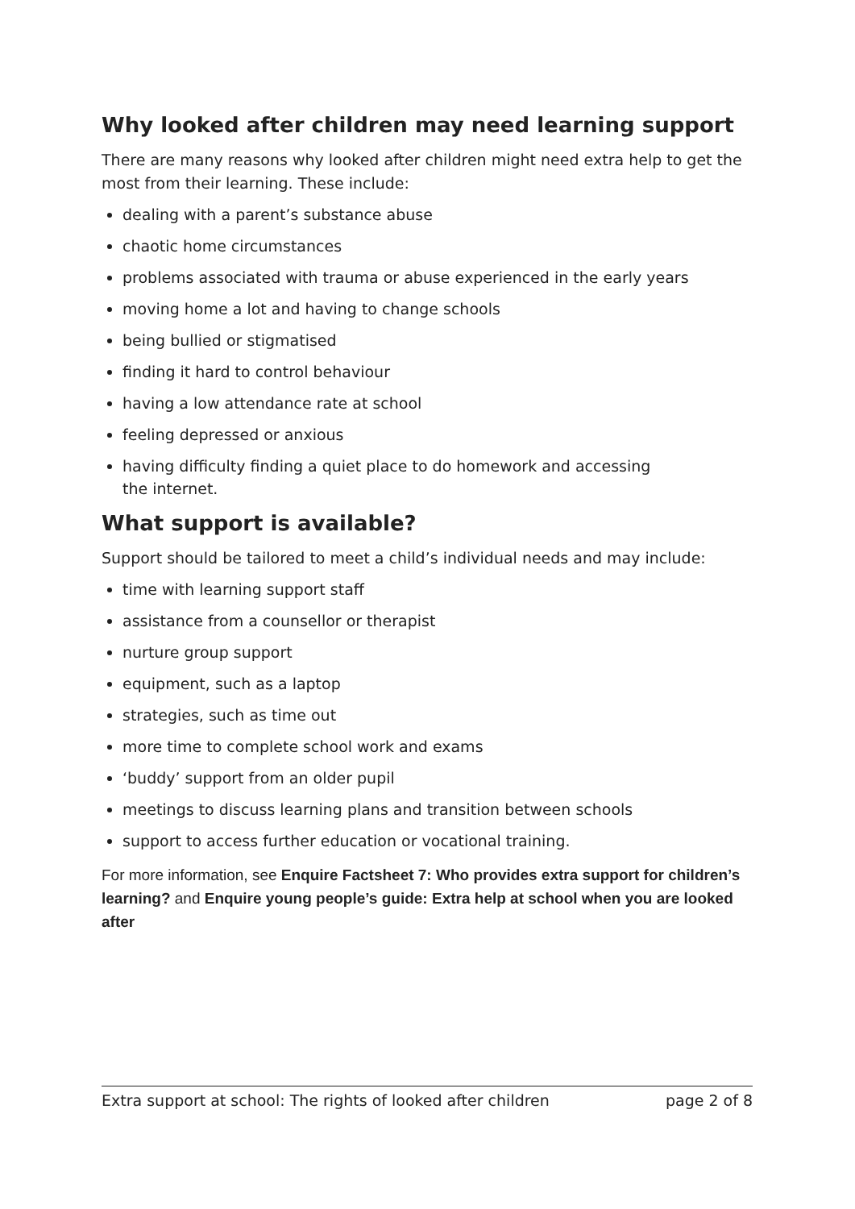Why looked after children may need learning support
There are many reasons why looked after children might need extra help to get the most from their learning. These include:
dealing with a parent’s substance abuse
chaotic home circumstances
problems associated with trauma or abuse experienced in the early years
moving home a lot and having to change schools
being bullied or stigmatised
finding it hard to control behaviour
having a low attendance rate at school
feeling depressed or anxious
having difficulty finding a quiet place to do homework and accessing
the internet.
What support is available?
Support should be tailored to meet a child’s individual needs and may include:
time with learning support staff
assistance from a counsellor or therapist
nurture group support
equipment, such as a laptop
strategies, such as time out
more time to complete school work and exams
‘buddy’ support from an older pupil
meetings to discuss learning plans and transition between schools
support to access further education or vocational training.
For more information, see Enquire Factsheet 7: Who provides extra support for children’s learning? and Enquire young people’s guide: Extra help at school when you are looked after
Extra support at school: The rights of looked after children page 2 of 8